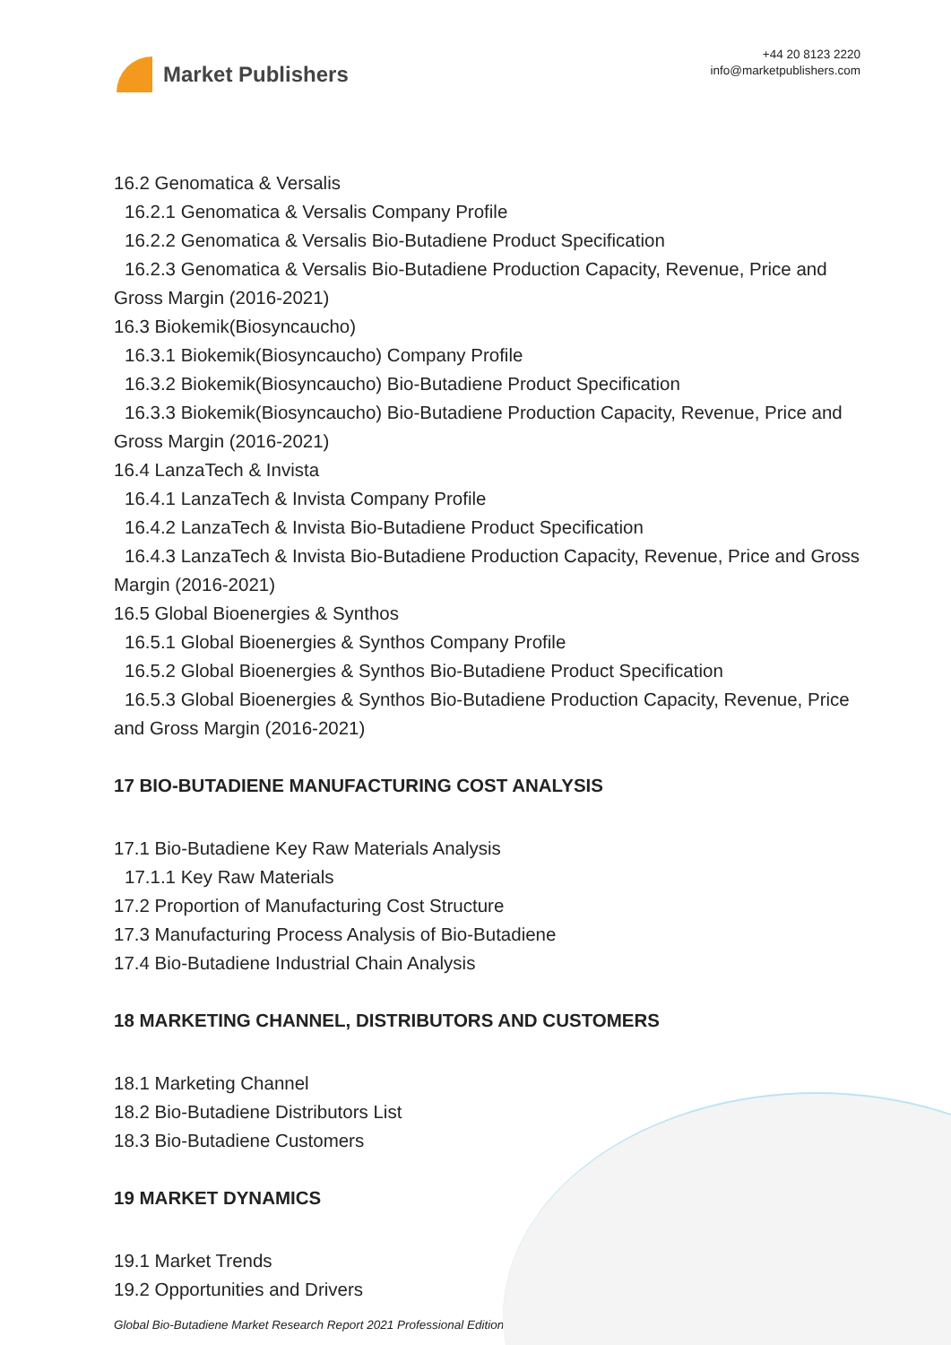Market Publishers
+44 20 8123 2220
info@marketpublishers.com
16.2 Genomatica & Versalis
16.2.1 Genomatica & Versalis Company Profile
16.2.2 Genomatica & Versalis Bio-Butadiene Product Specification
16.2.3 Genomatica & Versalis Bio-Butadiene Production Capacity, Revenue, Price and Gross Margin (2016-2021)
16.3 Biokemik(Biosyncaucho)
16.3.1 Biokemik(Biosyncaucho) Company Profile
16.3.2 Biokemik(Biosyncaucho) Bio-Butadiene Product Specification
16.3.3 Biokemik(Biosyncaucho) Bio-Butadiene Production Capacity, Revenue, Price and Gross Margin (2016-2021)
16.4 LanzaTech & Invista
16.4.1 LanzaTech & Invista Company Profile
16.4.2 LanzaTech & Invista Bio-Butadiene Product Specification
16.4.3 LanzaTech & Invista Bio-Butadiene Production Capacity, Revenue, Price and Gross Margin (2016-2021)
16.5 Global Bioenergies & Synthos
16.5.1 Global Bioenergies & Synthos Company Profile
16.5.2 Global Bioenergies & Synthos Bio-Butadiene Product Specification
16.5.3 Global Bioenergies & Synthos Bio-Butadiene Production Capacity, Revenue, Price and Gross Margin (2016-2021)
17 BIO-BUTADIENE MANUFACTURING COST ANALYSIS
17.1 Bio-Butadiene Key Raw Materials Analysis
17.1.1 Key Raw Materials
17.2 Proportion of Manufacturing Cost Structure
17.3 Manufacturing Process Analysis of Bio-Butadiene
17.4 Bio-Butadiene Industrial Chain Analysis
18 MARKETING CHANNEL, DISTRIBUTORS AND CUSTOMERS
18.1 Marketing Channel
18.2 Bio-Butadiene Distributors List
18.3 Bio-Butadiene Customers
19 MARKET DYNAMICS
19.1 Market Trends
19.2 Opportunities and Drivers
Global Bio-Butadiene Market Research Report 2021 Professional Edition